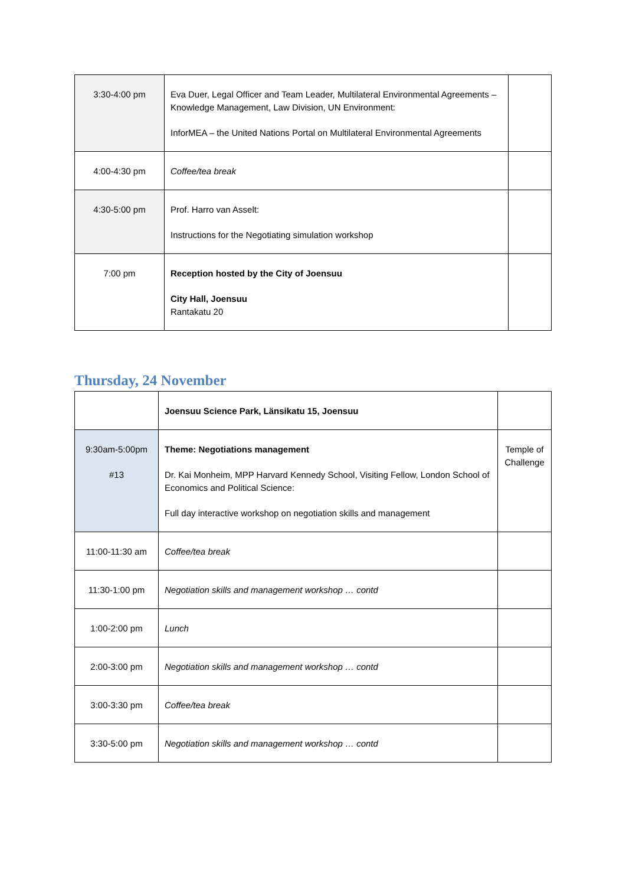| 3:30-4:00 pm | Eva Duer, Legal Officer and Team Leader, Multilateral Environmental Agreements – Knowledge Management, Law Division, UN Environment: InforMEA – the United Nations Portal on Multilateral Environmental Agreements | |
| 4:00-4:30 pm | Coffee/tea break | |
| 4:30-5:00 pm | Prof. Harro van Asselt: Instructions for the Negotiating simulation workshop | |
| 7:00 pm | Reception hosted by the City of Joensuu City Hall, Joensuu Rantakatu 20 | |
Thursday, 24 November
| | Joensuu Science Park, Länsikatu 15, Joensuu | |
| 9:30am-5:00pm #13 | Theme: Negotiations management Dr. Kai Monheim, MPP Harvard Kennedy School, Visiting Fellow, London School of Economics and Political Science: Full day interactive workshop on negotiation skills and management | Temple of Challenge |
| 11:00-11:30 am | Coffee/tea break | |
| 11:30-1:00 pm | Negotiation skills and management workshop … contd | |
| 1:00-2:00 pm | Lunch | |
| 2:00-3:00 pm | Negotiation skills and management workshop … contd | |
| 3:00-3:30 pm | Coffee/tea break | |
| 3:30-5:00 pm | Negotiation skills and management workshop … contd | |